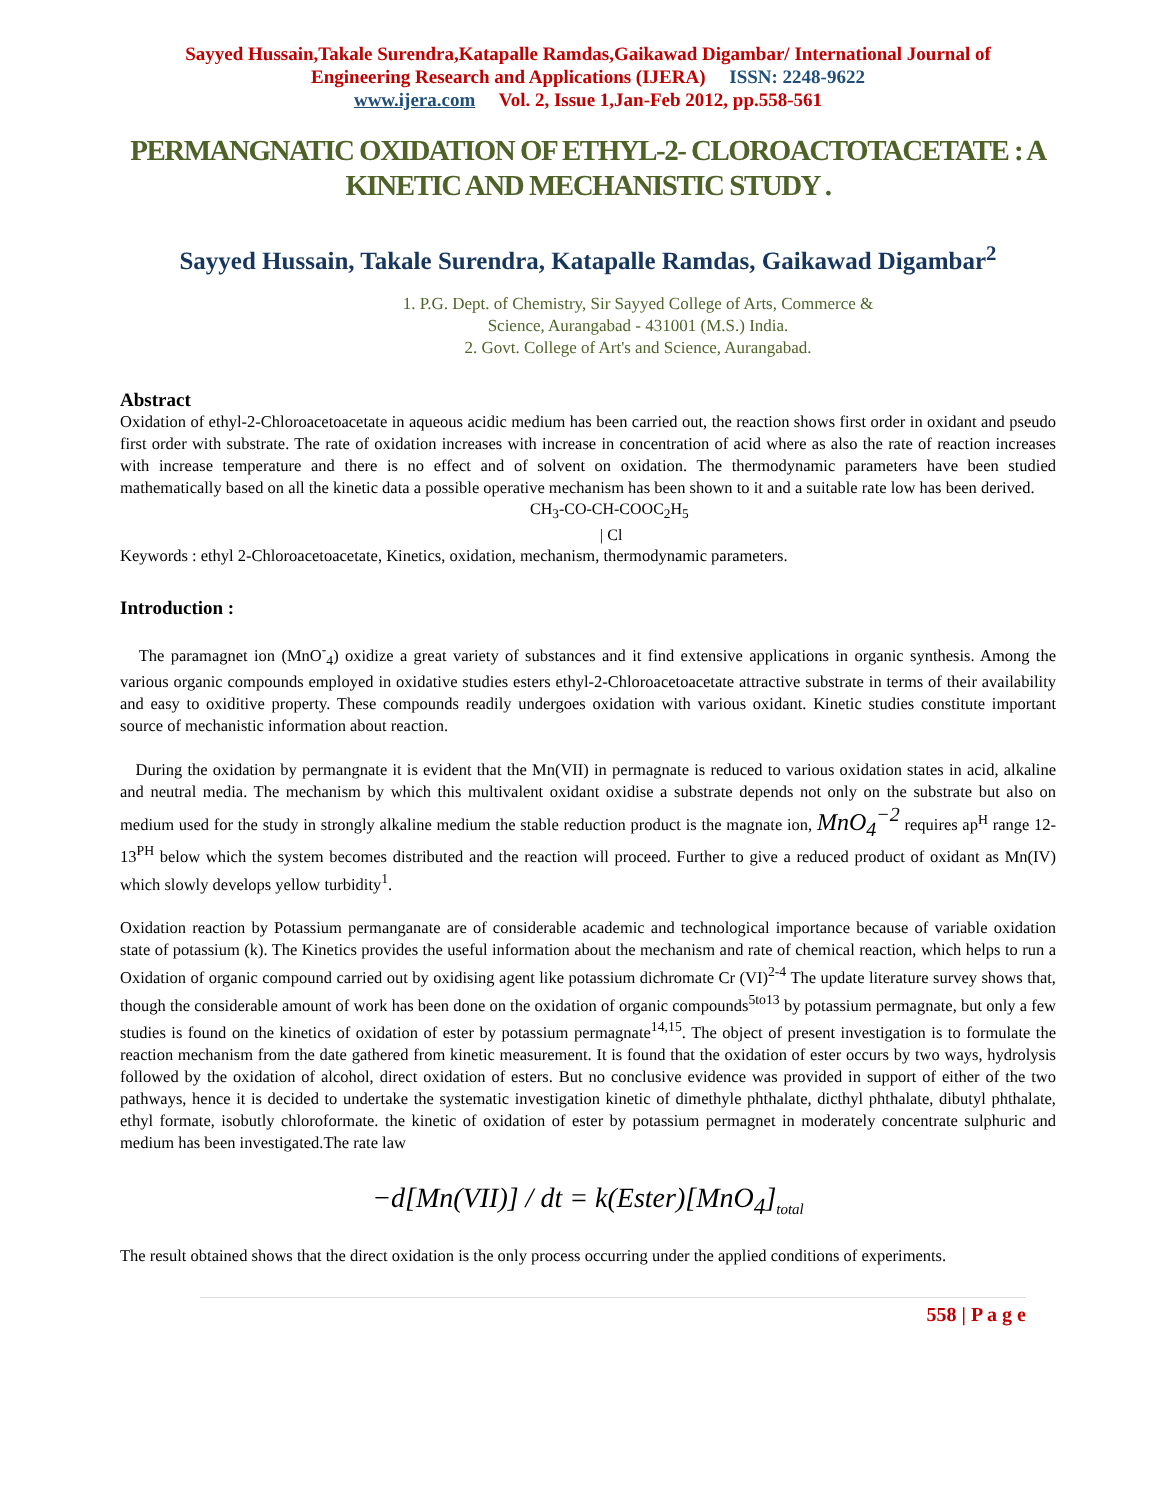Sayyed Hussain,Takale Surendra,Katapalle Ramdas,Gaikawad Digambar/ International Journal of
Engineering Research and Applications (IJERA) ISSN: 2248-9622
www.ijera.com Vol. 2, Issue 1,Jan-Feb 2012, pp.558-561
PERMANGNATIC OXIDATION OF ETHYL-2- CLOROACTOTACETATE : A KINETIC AND MECHANISTIC STUDY .
Sayyed Hussain, Takale Surendra, Katapalle Ramdas, Gaikawad Digambar<sup>2</sup>
1. P.G. Dept. of Chemistry, Sir Sayyed College of Arts, Commerce &
Science, Aurangabad - 431001 (M.S.) India.
2. Govt. College of Art's and Science, Aurangabad.
Abstract
Oxidation of ethyl-2-Chloroacetoacetate in aqueous acidic medium has been carried out, the reaction shows first order in oxidant and pseudo first order with substrate. The rate of oxidation increases with increase in concentration of acid where as also the rate of reaction increases with increase temperature and there is no effect and of solvent on oxidation. The thermodynamic parameters have been studied mathematically based on all the kinetic data a possible operative mechanism has been shown to it and a suitable rate low has been derived.
CH<sub>3</sub>-CO-CH-COOC<sub>2</sub>H<sub>5</sub>
| Cl
Keywords : ethyl 2-Chloroacetoacetate, Kinetics, oxidation, mechanism, thermodynamic parameters.
Introduction :
The paramagnet ion (MnO<sup>-</sup><sub>4</sub>) oxidize a great variety of substances and it find extensive applications in organic synthesis. Among the various organic compounds employed in oxidative studies esters ethyl-2-Chloroacetoacetate attractive substrate in terms of their availability and easy to oxiditive property. These compounds readily undergoes oxidation with various oxidant. Kinetic studies constitute important source of mechanistic information about reaction.
During the oxidation by permangnate it is evident that the Mn(VII) in permagnate is reduced to various oxidation states in acid, alkaline and neutral media. The mechanism by which this multivalent oxidant oxidise a substrate depends not only on the substrate but also on medium used for the study in strongly alkaline medium the stable reduction product is the magnate ion, MnO<sub>4</sub><sup>−2</sup> requires ap<sup>H</sup> range 12-13<sup>PH</sup> below which the system becomes distributed and the reaction will proceed. Further to give a reduced product of oxidant as Mn(IV) which slowly develops yellow turbidity<sup>1</sup>.
Oxidation reaction by Potassium permanganate are of considerable academic and technological importance because of variable oxidation state of potassium (k). The Kinetics provides the useful information about the mechanism and rate of chemical reaction, which helps to run a Oxidation of organic compound carried out by oxidising agent like potassium dichromate Cr (VI)<sup>2-4</sup> The update literature survey shows that, though the considerable amount of work has been done on the oxidation of organic compounds<sup>5to13</sup> by potassium permagnate, but only a few studies is found on the kinetics of oxidation of ester by potassium permagnate<sup>14,15</sup>. The object of present investigation is to formulate the reaction mechanism from the date gathered from kinetic measurement. It is found that the oxidation of ester occurs by two ways, hydrolysis followed by the oxidation of alcohol, direct oxidation of esters. But no conclusive evidence was provided in support of either of the two pathways, hence it is decided to undertake the systematic investigation kinetic of dimethyle phthalate, dicthyl phthalate, dibutyl phthalate, ethyl formate, isobutly chloroformate. the kinetic of oxidation of ester by potassium permagnet in moderately concentrate sulphuric and medium has been investigated.The rate law
−d[Mn(VII)] / dt = k(Ester)[MnO<sub>4</sub>]<sub>total</sub>
The result obtained shows that the direct oxidation is the only process occurring under the applied conditions of experiments.
558 | P a g e